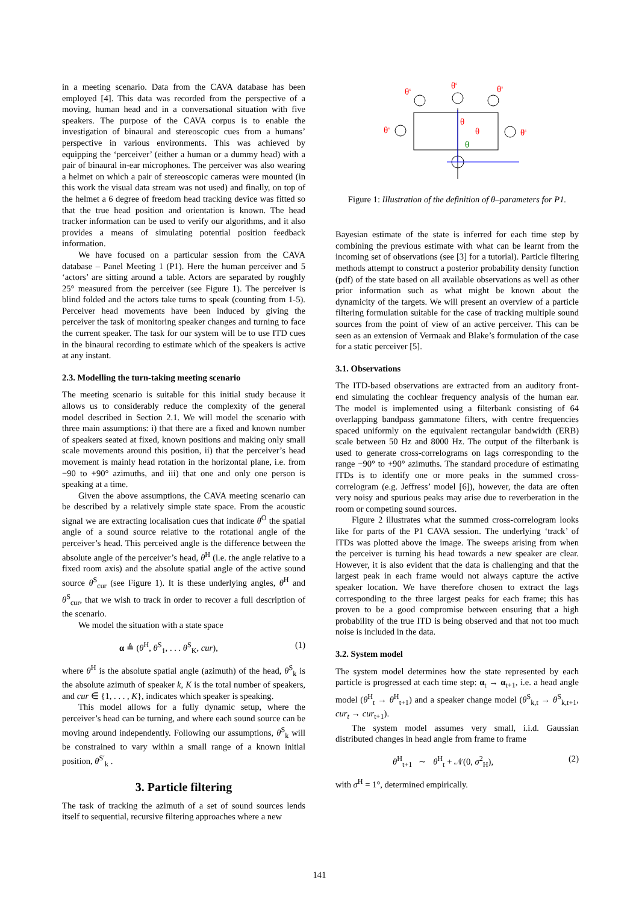in a meeting scenario. Data from the CAVA database has been employed [4]. This data was recorded from the perspective of a moving, human head and in a conversational situation with five speakers. The purpose of the CAVA corpus is to enable the investigation of binaural and stereoscopic cues from a humans’ perspective in various environments. This was achieved by equipping the ‘perceiver’ (either a human or a dummy head) with a pair of binaural in-ear microphones. The perceiver was also wearing a helmet on which a pair of stereoscopic cameras were mounted (in this work the visual data stream was not used) and finally, on top of the helmet a 6 degree of freedom head tracking device was fitted so that the true head position and orientation is known. The head tracker information can be used to verify our algorithms, and it also provides a means of simulating potential position feedback information.
We have focused on a particular session from the CAVA database – Panel Meeting 1 (P1). Here the human perceiver and 5 ‘actors’ are sitting around a table. Actors are separated by roughly 25° measured from the perceiver (see Figure 1). The perceiver is blind folded and the actors take turns to speak (counting from 1-5). Perceiver head movements have been induced by giving the perceiver the task of monitoring speaker changes and turning to face the current speaker. The task for our system will be to use ITD cues in the binaural recording to estimate which of the speakers is active at any instant.
2.3. Modelling the turn-taking meeting scenario
The meeting scenario is suitable for this initial study because it allows us to considerably reduce the complexity of the general model described in Section 2.1. We will model the scenario with three main assumptions: i) that there are a fixed and known number of speakers seated at fixed, known positions and making only small scale movements around this position, ii) that the perceiver’s head movement is mainly head rotation in the horizontal plane, i.e. from −90 to +90° azimuths, and iii) that one and only one person is speaking at a time.
Given the above assumptions, the CAVA meeting scenario can be described by a relatively simple state space. From the acoustic signal we are extracting localisation cues that indicate θ<sup>O</sup> the spatial angle of a sound source relative to the rotational angle of the perceiver’s head. This perceived angle is the difference between the absolute angle of the perceiver’s head, θ<sup>H</sup> (i.e. the angle relative to a fixed room axis) and the absolute spatial angle of the active sound source θ<sup>S</sup><sub>cur</sub> (see Figure 1). It is these underlying angles, θ<sup>H</sup> and θ<sup>S</sup><sub>cur</sub>, that we wish to track in order to recover a full description of the scenario.
We model the situation with a state space
α ≜ (θ<sup>H</sup>, θ<sup>S</sup><sub>1</sub>, . . . θ<sup>S</sup><sub>K</sub>, cur), (1)
where θ<sup>H</sup> is the absolute spatial angle (azimuth) of the head, θ<sup>S</sup><sub>k</sub> is the absolute azimuth of speaker k, K is the total number of speakers, and cur ∈ {1, . . . , K}, indicates which speaker is speaking.
This model allows for a fully dynamic setup, where the perceiver’s head can be turning, and where each sound source can be moving around independently. Following our assumptions, θ<sup>S</sup><sub>k</sub> will be constrained to vary within a small range of a known initial position, θ<sup>S′</sup><sub>k</sub> .
3. Particle filtering
The task of tracking the azimuth of a set of sound sources lends itself to sequential, recursive filtering approaches where a new
θs
θs
θs
θs
θs
θ
θ
θ
Figure 1: Illustration of the definition of θ–parameters for P1.
Bayesian estimate of the state is inferred for each time step by combining the previous estimate with what can be learnt from the incoming set of observations (see [3] for a tutorial). Particle filtering methods attempt to construct a posterior probability density function (pdf) of the state based on all available observations as well as other prior information such as what might be known about the dynamicity of the targets. We will present an overview of a particle filtering formulation suitable for the case of tracking multiple sound sources from the point of view of an active perceiver. This can be seen as an extension of Vermaak and Blake’s formulation of the case for a static perceiver [5].
3.1. Observations
The ITD-based observations are extracted from an auditory front-end simulating the cochlear frequency analysis of the human ear. The model is implemented using a filterbank consisting of 64 overlapping bandpass gammatone filters, with centre frequencies spaced uniformly on the equivalent rectangular bandwidth (ERB) scale between 50 Hz and 8000 Hz. The output of the filterbank is used to generate cross-correlograms on lags corresponding to the range −90° to +90° azimuths. The standard procedure of estimating ITDs is to identify one or more peaks in the summed cross-correlogram (e.g. Jeffress’ model [6]), however, the data are often very noisy and spurious peaks may arise due to reverberation in the room or competing sound sources.
Figure 2 illustrates what the summed cross-correlogram looks like for parts of the P1 CAVA session. The underlying ‘track’ of ITDs was plotted above the image. The sweeps arising from when the perceiver is turning his head towards a new speaker are clear. However, it is also evident that the data is challenging and that the largest peak in each frame would not always capture the active speaker location. We have therefore chosen to extract the lags corresponding to the three largest peaks for each frame; this has proven to be a good compromise between ensuring that a high probability of the true ITD is being observed and that not too much noise is included in the data.
3.2. System model
The system model determines how the state represented by each particle is progressed at each time step: α<sub>t</sub> → α<sub>t+1</sub>, i.e. a head angle model (θ<sup>H</sup><sub>t</sub> → θ<sup>H</sup><sub>t+1</sub>) and a speaker change model (θ<sup>S</sup><sub>k,t</sub> → θ<sup>S</sup><sub>k,t+1</sub>, cur<sub>t</sub> → cur<sub>t+1</sub>).
The system model assumes very small, i.i.d. Gaussian distributed changes in head angle from frame to frame
θ<sup>H</sup><sub>t+1</sub> ∼ θ<sup>H</sup><sub>t</sub> + 𝒩(0, σ<sup>2</sup><sub>H</sub>), (2)
with σ<sup>H</sup> = 1°, determined empirically.
141